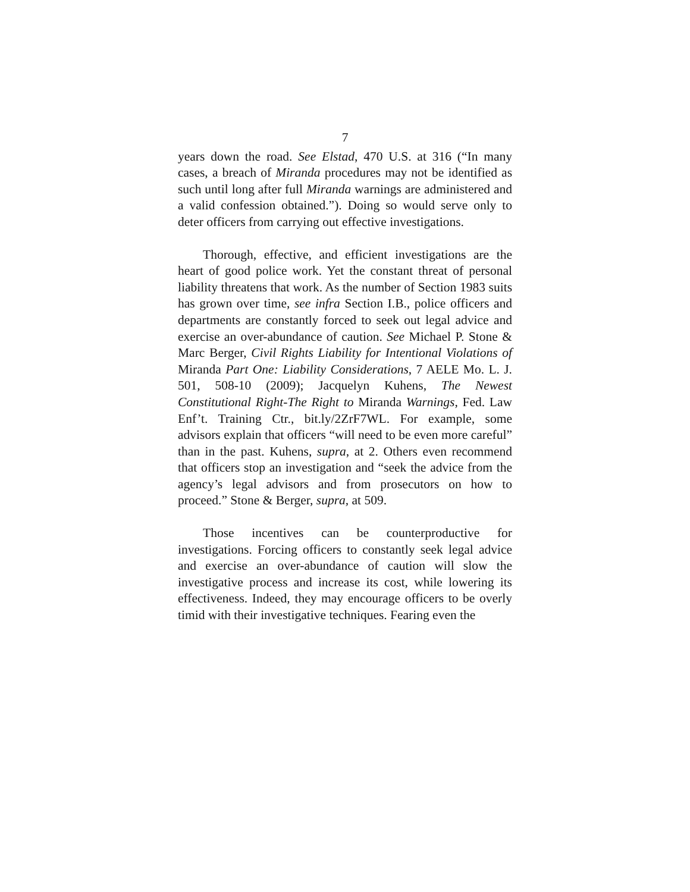7
years down the road. See Elstad, 470 U.S. at 316 (“In many cases, a breach of Miranda procedures may not be identified as such until long after full Miranda warnings are administered and a valid confession obtained.”). Doing so would serve only to deter officers from carrying out effective investigations.
Thorough, effective, and efficient investigations are the heart of good police work. Yet the constant threat of personal liability threatens that work. As the number of Section 1983 suits has grown over time, see infra Section I.B., police officers and departments are constantly forced to seek out legal advice and exercise an over-abundance of caution. See Michael P. Stone & Marc Berger, Civil Rights Liability for Intentional Violations of Miranda Part One: Liability Considerations, 7 AELE Mo. L. J. 501, 508-10 (2009); Jacquelyn Kuhens, The Newest Constitutional Right-The Right to Miranda Warnings, Fed. Law Enf’t. Training Ctr., bit.ly/2ZrF7WL. For example, some advisors explain that officers “will need to be even more careful” than in the past. Kuhens, supra, at 2. Others even recommend that officers stop an investigation and “seek the advice from the agency’s legal advisors and from prosecutors on how to proceed.” Stone & Berger, supra, at 509.
Those incentives can be counterproductive for investigations. Forcing officers to constantly seek legal advice and exercise an over-abundance of caution will slow the investigative process and increase its cost, while lowering its effectiveness. Indeed, they may encourage officers to be overly timid with their investigative techniques. Fearing even the